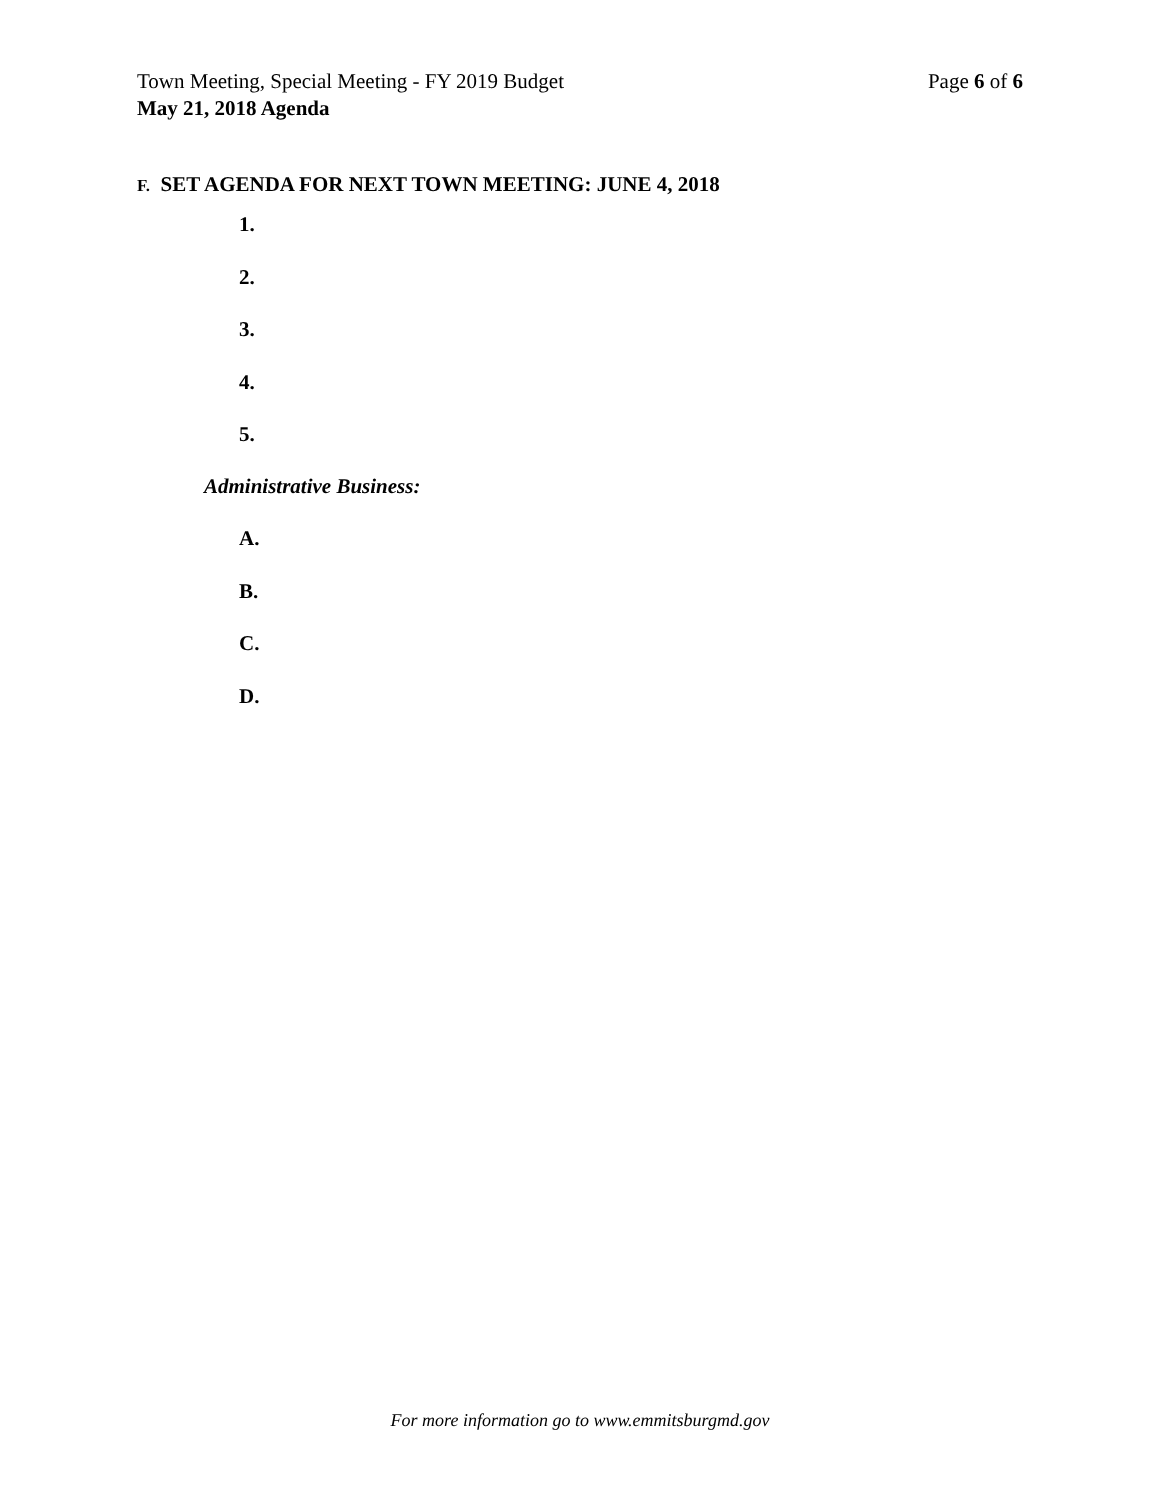Page 6 of 6 Town Meeting, Special Meeting - FY 2019 Budget
May 21, 2018 Agenda
F. SET AGENDA FOR NEXT TOWN MEETING: JUNE 4, 2018
1.
2.
3.
4.
5.
Administrative Business:
A.
B.
C.
D.
For more information go to www.emmitsburgmd.gov